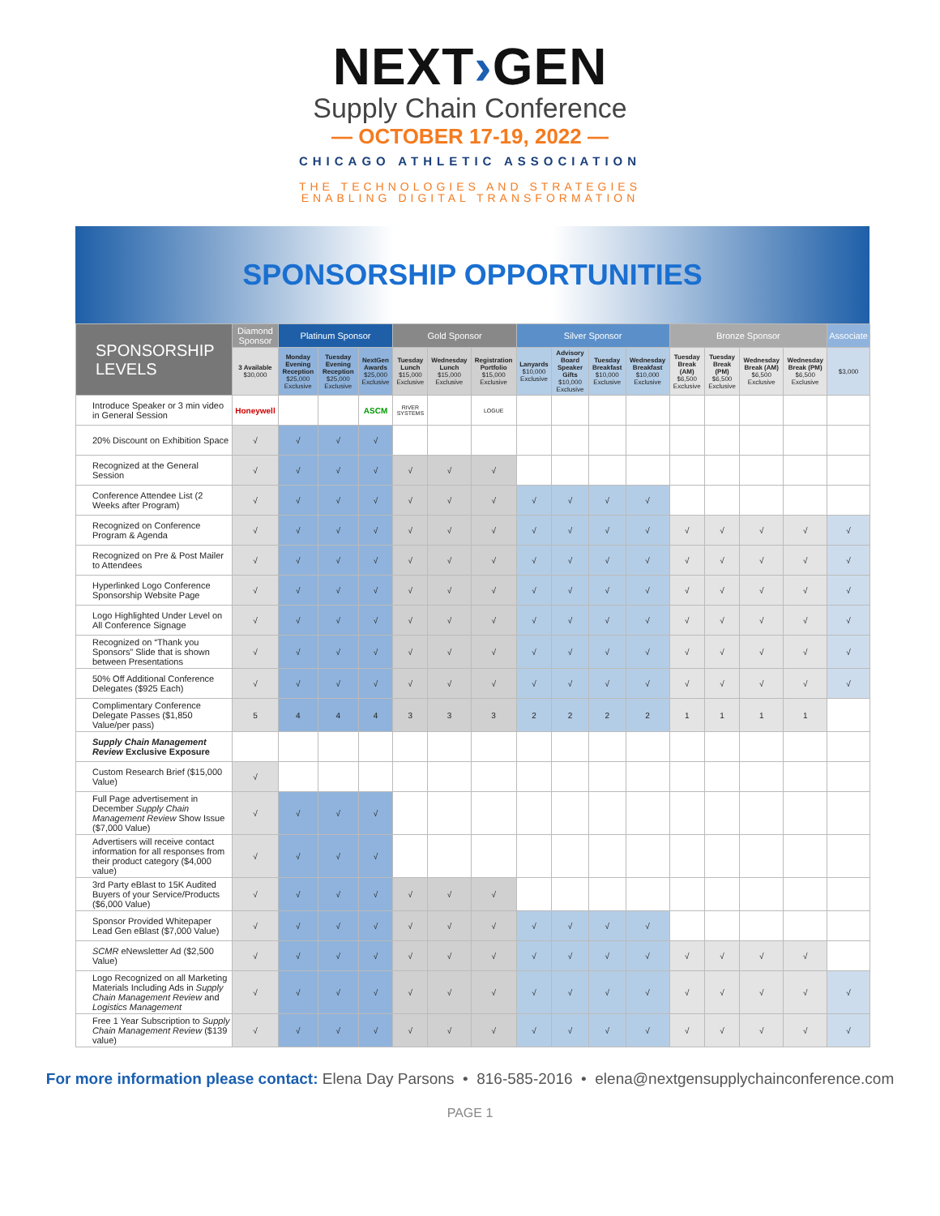NEXT›GEN
Supply Chain Conference
— OCTOBER 17-19, 2022 —
CHICAGO ATHLETIC ASSOCIATION
THE TECHNOLOGIES AND STRATEGIES
ENABLING DIGITAL TRANSFORMATION
SPONSORSHIP OPPORTUNITIES
| SPONSORSHIP LEVELS | Diamond Sponsor | Platinum Sponsor | | | Gold Sponsor | | | Silver Sponsor | | | | Bronze Sponsor | | | | Associate |
| | 3 Available $30,000 | Monday Evening Reception $25,000 Exclusive | Tuesday Evening Reception $25,000 Exclusive | NextGen Awards $25,000 Exclusive | Tuesday Lunch $15,000 Exclusive | Wednesday Lunch $15,000 Exclusive | Registration Portfolio $15,000 Exclusive | Lanyards $10,000 Exclusive | Advisory Board Speaker Gifts $10,000 Exclusive | Tuesday Breakfast $10,000 Exclusive | Wednesday Breakfast $10,000 Exclusive | Tuesday Break (AM) $6,500 Exclusive | Tuesday Break (PM) $6,500 Exclusive | Wednesday Break (AM) $6,500 Exclusive | Wednesday Break (PM) $6,500 Exclusive | $3,000 |
| Introduce Speaker or 3 min video in General Session | Honeywell | | | ASCM | RIVER SYSTEMS | | LOGUE | | | | | | | | | |
| 20% Discount on Exhibition Space | √ | √ | √ | √ | | | | | | | | | | | | |
| Recognized at the General Session | √ | √ | √ | √ | √ | √ | √ | | | | | | | | | |
| Conference Attendee List (2 Weeks after Program) | √ | √ | √ | √ | √ | √ | √ | √ | √ | √ | √ | | | | | |
| Recognized on Conference Program & Agenda | √ | √ | √ | √ | √ | √ | √ | √ | √ | √ | √ | √ | √ | √ | √ | √ |
| Recognized on Pre & Post Mailer to Attendees | √ | √ | √ | √ | √ | √ | √ | √ | √ | √ | √ | √ | √ | √ | √ | √ |
| Hyperlinked Logo Conference Sponsorship Website Page | √ | √ | √ | √ | √ | √ | √ | √ | √ | √ | √ | √ | √ | √ | √ | √ |
| Logo Highlighted Under Level on All Conference Signage | √ | √ | √ | √ | √ | √ | √ | √ | √ | √ | √ | √ | √ | √ | √ | √ |
| Recognized on “Thank you Sponsors” Slide that is shown between Presentations | √ | √ | √ | √ | √ | √ | √ | √ | √ | √ | √ | √ | √ | √ | √ | √ |
| 50% Off Additional Conference Delegates ($925 Each) | √ | √ | √ | √ | √ | √ | √ | √ | √ | √ | √ | √ | √ | √ | √ | √ |
| Complimentary Conference Delegate Passes ($1,850 Value/per pass) | 5 | 4 | 4 | 4 | 3 | 3 | 3 | 2 | 2 | 2 | 2 | 1 | 1 | 1 | 1 | |
| Supply Chain Management Review Exclusive Exposure | | | | | | | | | | | | | | | | |
| Custom Research Brief ($15,000 Value) | √ | | | | | | | | | | | | | | | |
| Full Page advertisement in December Supply Chain Management Review Show Issue ($7,000 Value) | √ | √ | √ | √ | | | | | | | | | | | | |
| Advertisers will receive contact information for all responses from their product category ($4,000 value) | √ | √ | √ | √ | | | | | | | | | | | | |
| 3rd Party eBlast to 15K Audited Buyers of your Service/Products ($6,000 Value) | √ | √ | √ | √ | √ | √ | √ | | | | | | | | | |
| Sponsor Provided Whitepaper Lead Gen eBlast ($7,000 Value) | √ | √ | √ | √ | √ | √ | √ | √ | √ | √ | √ | | | | | |
| SCMR eNewsletter Ad ($2,500 Value) | √ | √ | √ | √ | √ | √ | √ | √ | √ | √ | √ | √ | √ | √ | √ | |
| Logo Recognized on all Marketing Materials Including Ads in Supply Chain Management Review and Logistics Management | √ | √ | √ | √ | √ | √ | √ | √ | √ | √ | √ | √ | √ | √ | √ | √ |
| Free 1 Year Subscription to Supply Chain Management Review ($139 value) | √ | √ | √ | √ | √ | √ | √ | √ | √ | √ | √ | √ | √ | √ | √ | √ |
For more information please contact: Elena Day Parsons • 816-585-2016 • elena@nextgensupplychainconference.com
PAGE 1